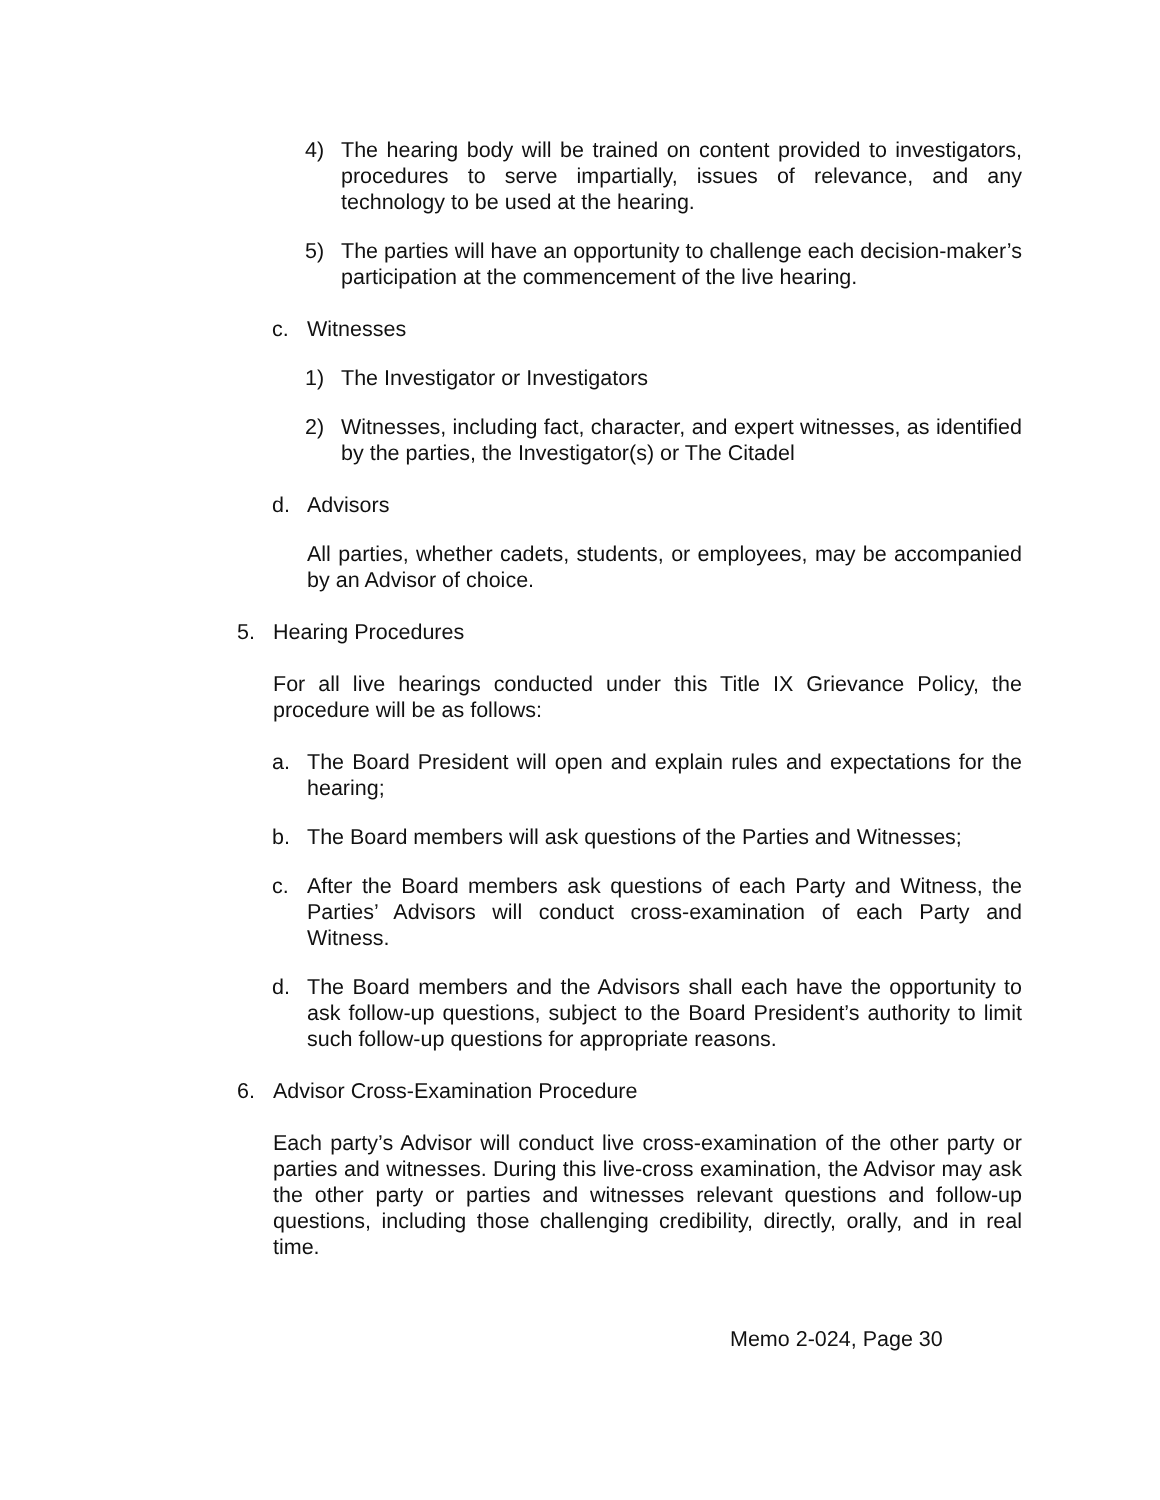4) The hearing body will be trained on content provided to investigators, procedures to serve impartially, issues of relevance, and any technology to be used at the hearing.
5) The parties will have an opportunity to challenge each decision-maker’s participation at the commencement of the live hearing.
c. Witnesses
1) The Investigator or Investigators
2) Witnesses, including fact, character, and expert witnesses, as identified by the parties, the Investigator(s) or The Citadel
d. Advisors
All parties, whether cadets, students, or employees, may be accompanied by an Advisor of choice.
5. Hearing Procedures
For all live hearings conducted under this Title IX Grievance Policy, the procedure will be as follows:
a. The Board President will open and explain rules and expectations for the hearing;
b. The Board members will ask questions of the Parties and Witnesses;
c. After the Board members ask questions of each Party and Witness, the Parties’ Advisors will conduct cross-examination of each Party and Witness.
d. The Board members and the Advisors shall each have the opportunity to ask follow-up questions, subject to the Board President’s authority to limit such follow-up questions for appropriate reasons.
6. Advisor Cross-Examination Procedure
Each party’s Advisor will conduct live cross-examination of the other party or parties and witnesses. During this live-cross examination, the Advisor may ask the other party or parties and witnesses relevant questions and follow-up questions, including those challenging credibility, directly, orally, and in real time.
Memo 2-024, Page 30